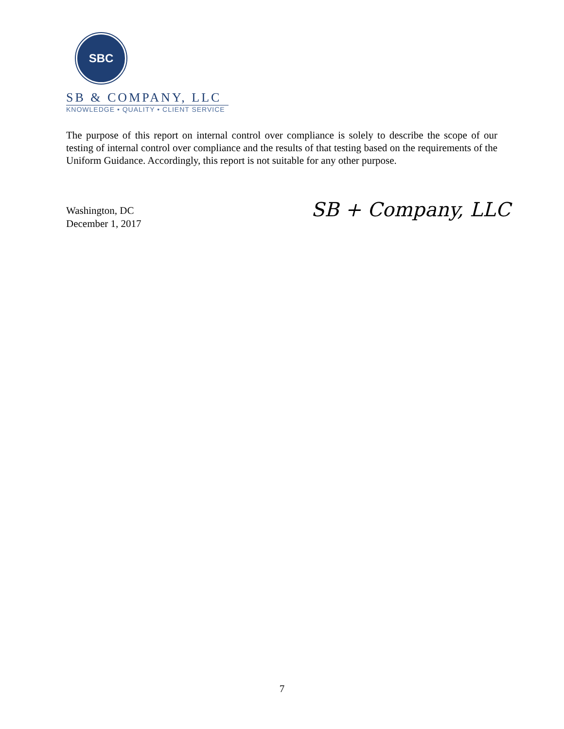SBC
SB & COMPANY, LLC
KNOWLEDGE • QUALITY • CLIENT SERVICE
The purpose of this report on internal control over compliance is solely to describe the scope of our testing of internal control over compliance and the results of that testing based on the requirements of the Uniform Guidance. Accordingly, this report is not suitable for any other purpose.
Washington, DC
December 1, 2017
SB + Company, LLC
7